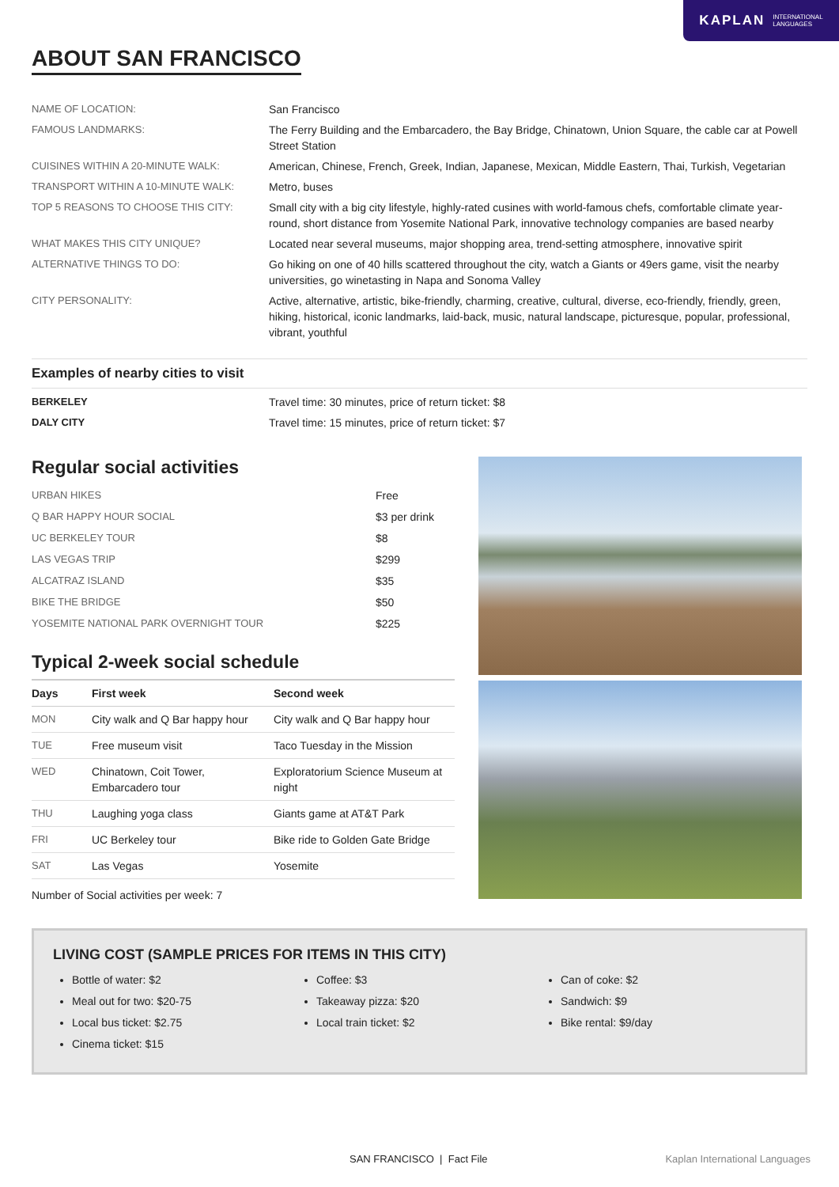KAPLAN INTERNATIONAL
LANGUAGES
ABOUT SAN FRANCISCO
| NAME OF LOCATION: | San Francisco |
| FAMOUS LANDMARKS: | The Ferry Building and the Embarcadero, the Bay Bridge, Chinatown, Union Square, the cable car at Powell Street Station |
| CUISINES WITHIN A 20-MINUTE WALK: | American, Chinese, French, Greek, Indian, Japanese, Mexican, Middle Eastern, Thai, Turkish, Vegetarian |
| TRANSPORT WITHIN A 10-MINUTE WALK: | Metro, buses |
| TOP 5 REASONS TO CHOOSE THIS CITY: | Small city with a big city lifestyle, highly-rated cusines with world-famous chefs, comfortable climate year-round, short distance from Yosemite National Park, innovative technology companies are based nearby |
| WHAT MAKES THIS CITY UNIQUE? | Located near several museums, major shopping area, trend-setting atmosphere, innovative spirit |
| ALTERNATIVE THINGS TO DO: | Go hiking on one of 40 hills scattered throughout the city, watch a Giants or 49ers game, visit the nearby universities, go winetasting in Napa and Sonoma Valley |
| CITY PERSONALITY: | Active, alternative, artistic, bike-friendly, charming, creative, cultural, diverse, eco-friendly, friendly, green, hiking, historical, iconic landmarks, laid-back, music, natural landscape, picturesque, popular, professional, vibrant, youthful |
Examples of nearby cities to visit
| BERKELEY | Travel time: 30 minutes, price of return ticket: $8 |
| DALY CITY | Travel time: 15 minutes, price of return ticket: $7 |
Regular social activities
| URBAN HIKES | Free |
| Q BAR HAPPY HOUR SOCIAL | $3 per drink |
| UC BERKELEY TOUR | $8 |
| LAS VEGAS TRIP | $299 |
| ALCATRAZ ISLAND | $35 |
| BIKE THE BRIDGE | $50 |
| YOSEMITE NATIONAL PARK OVERNIGHT TOUR | $225 |
Typical 2-week social schedule
| Days | First week | Second week |
| --- | --- | --- |
| MON | City walk and Q Bar happy hour | City walk and Q Bar happy hour |
| TUE | Free museum visit | Taco Tuesday in the Mission |
| WED | Chinatown, Coit Tower, Embarcadero tour | Exploratorium Science Museum at night |
| THU | Laughing yoga class | Giants game at AT&T Park |
| FRI | UC Berkeley tour | Bike ride to Golden Gate Bridge |
| SAT | Las Vegas | Yosemite |
Number of Social activities per week: 7
LIVING COST (SAMPLE PRICES FOR ITEMS IN THIS CITY)
Bottle of water: $2
Meal out for two: $20-75
Local bus ticket: $2.75
Cinema ticket: $15
Coffee: $3
Takeaway pizza: $20
Local train ticket: $2
Can of coke: $2
Sandwich: $9
Bike rental: $9/day
SAN FRANCISCO | Fact File Kaplan International Languages